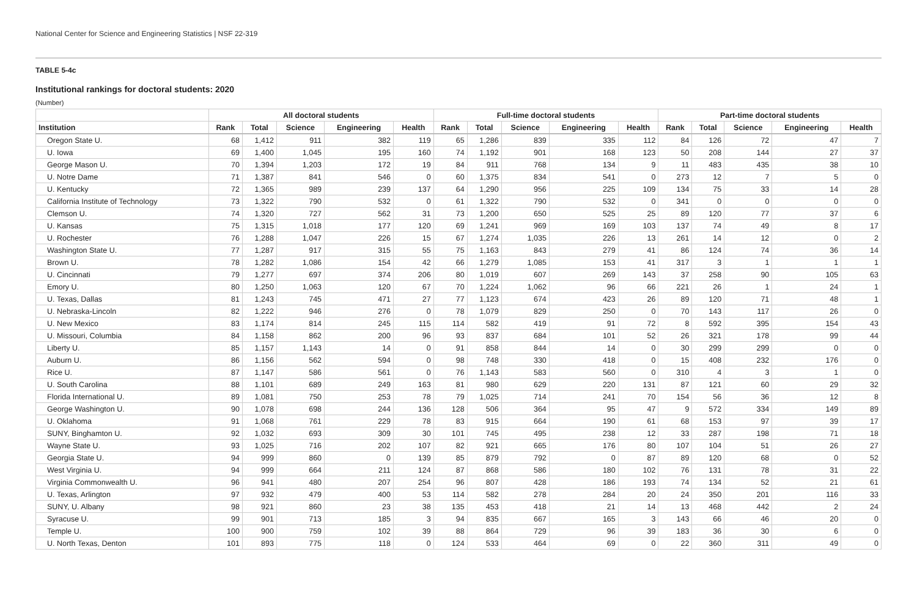National Center for Science and Engineering Statistics | NSF 22-319
TABLE 5-4c
Institutional rankings for doctoral students: 2020
(Number)
| | All doctoral students | | | | | Full-time doctoral students | | | | | Part-time doctoral students | | | | |
| --- | --- | --- | --- | --- | --- | --- | --- | --- | --- | --- | --- | --- | --- | --- | --- |
| Institution | Rank | Total | Science | Engineering | Health | Rank | Total | Science | Engineering | Health | Rank | Total | Science | Engineering | Health |
| Oregon State U. | 68 | 1,412 | 911 | 382 | 119 | 65 | 1,286 | 839 | 335 | 112 | 84 | 126 | 72 | 47 | 7 |
| U. Iowa | 69 | 1,400 | 1,045 | 195 | 160 | 74 | 1,192 | 901 | 168 | 123 | 50 | 208 | 144 | 27 | 37 |
| George Mason U. | 70 | 1,394 | 1,203 | 172 | 19 | 84 | 911 | 768 | 134 | 9 | 11 | 483 | 435 | 38 | 10 |
| U. Notre Dame | 71 | 1,387 | 841 | 546 | 0 | 60 | 1,375 | 834 | 541 | 0 | 273 | 12 | 7 | 5 | 0 |
| U. Kentucky | 72 | 1,365 | 989 | 239 | 137 | 64 | 1,290 | 956 | 225 | 109 | 134 | 75 | 33 | 14 | 28 |
| California Institute of Technology | 73 | 1,322 | 790 | 532 | 0 | 61 | 1,322 | 790 | 532 | 0 | 341 | 0 | 0 | 0 | 0 |
| Clemson U. | 74 | 1,320 | 727 | 562 | 31 | 73 | 1,200 | 650 | 525 | 25 | 89 | 120 | 77 | 37 | 6 |
| U. Kansas | 75 | 1,315 | 1,018 | 177 | 120 | 69 | 1,241 | 969 | 169 | 103 | 137 | 74 | 49 | 8 | 17 |
| U. Rochester | 76 | 1,288 | 1,047 | 226 | 15 | 67 | 1,274 | 1,035 | 226 | 13 | 261 | 14 | 12 | 0 | 2 |
| Washington State U. | 77 | 1,287 | 917 | 315 | 55 | 75 | 1,163 | 843 | 279 | 41 | 86 | 124 | 74 | 36 | 14 |
| Brown U. | 78 | 1,282 | 1,086 | 154 | 42 | 66 | 1,279 | 1,085 | 153 | 41 | 317 | 3 | 1 | 1 | 1 |
| U. Cincinnati | 79 | 1,277 | 697 | 374 | 206 | 80 | 1,019 | 607 | 269 | 143 | 37 | 258 | 90 | 105 | 63 |
| Emory U. | 80 | 1,250 | 1,063 | 120 | 67 | 70 | 1,224 | 1,062 | 96 | 66 | 221 | 26 | 1 | 24 | 1 |
| U. Texas, Dallas | 81 | 1,243 | 745 | 471 | 27 | 77 | 1,123 | 674 | 423 | 26 | 89 | 120 | 71 | 48 | 1 |
| U. Nebraska-Lincoln | 82 | 1,222 | 946 | 276 | 0 | 78 | 1,079 | 829 | 250 | 0 | 70 | 143 | 117 | 26 | 0 |
| U. New Mexico | 83 | 1,174 | 814 | 245 | 115 | 114 | 582 | 419 | 91 | 72 | 8 | 592 | 395 | 154 | 43 |
| U. Missouri, Columbia | 84 | 1,158 | 862 | 200 | 96 | 93 | 837 | 684 | 101 | 52 | 26 | 321 | 178 | 99 | 44 |
| Liberty U. | 85 | 1,157 | 1,143 | 14 | 0 | 91 | 858 | 844 | 14 | 0 | 30 | 299 | 299 | 0 | 0 |
| Auburn U. | 86 | 1,156 | 562 | 594 | 0 | 98 | 748 | 330 | 418 | 0 | 15 | 408 | 232 | 176 | 0 |
| Rice U. | 87 | 1,147 | 586 | 561 | 0 | 76 | 1,143 | 583 | 560 | 0 | 310 | 4 | 3 | 1 | 0 |
| U. South Carolina | 88 | 1,101 | 689 | 249 | 163 | 81 | 980 | 629 | 220 | 131 | 87 | 121 | 60 | 29 | 32 |
| Florida International U. | 89 | 1,081 | 750 | 253 | 78 | 79 | 1,025 | 714 | 241 | 70 | 154 | 56 | 36 | 12 | 8 |
| George Washington U. | 90 | 1,078 | 698 | 244 | 136 | 128 | 506 | 364 | 95 | 47 | 9 | 572 | 334 | 149 | 89 |
| U. Oklahoma | 91 | 1,068 | 761 | 229 | 78 | 83 | 915 | 664 | 190 | 61 | 68 | 153 | 97 | 39 | 17 |
| SUNY, Binghamton U. | 92 | 1,032 | 693 | 309 | 30 | 101 | 745 | 495 | 238 | 12 | 33 | 287 | 198 | 71 | 18 |
| Wayne State U. | 93 | 1,025 | 716 | 202 | 107 | 82 | 921 | 665 | 176 | 80 | 107 | 104 | 51 | 26 | 27 |
| Georgia State U. | 94 | 999 | 860 | 0 | 139 | 85 | 879 | 792 | 0 | 87 | 89 | 120 | 68 | 0 | 52 |
| West Virginia U. | 94 | 999 | 664 | 211 | 124 | 87 | 868 | 586 | 180 | 102 | 76 | 131 | 78 | 31 | 22 |
| Virginia Commonwealth U. | 96 | 941 | 480 | 207 | 254 | 96 | 807 | 428 | 186 | 193 | 74 | 134 | 52 | 21 | 61 |
| U. Texas, Arlington | 97 | 932 | 479 | 400 | 53 | 114 | 582 | 278 | 284 | 20 | 24 | 350 | 201 | 116 | 33 |
| SUNY, U. Albany | 98 | 921 | 860 | 23 | 38 | 135 | 453 | 418 | 21 | 14 | 13 | 468 | 442 | 2 | 24 |
| Syracuse U. | 99 | 901 | 713 | 185 | 3 | 94 | 835 | 667 | 165 | 3 | 143 | 66 | 46 | 20 | 0 |
| Temple U. | 100 | 900 | 759 | 102 | 39 | 88 | 864 | 729 | 96 | 39 | 183 | 36 | 30 | 6 | 0 |
| U. North Texas, Denton | 101 | 893 | 775 | 118 | 0 | 124 | 533 | 464 | 69 | 0 | 22 | 360 | 311 | 49 | 0 |